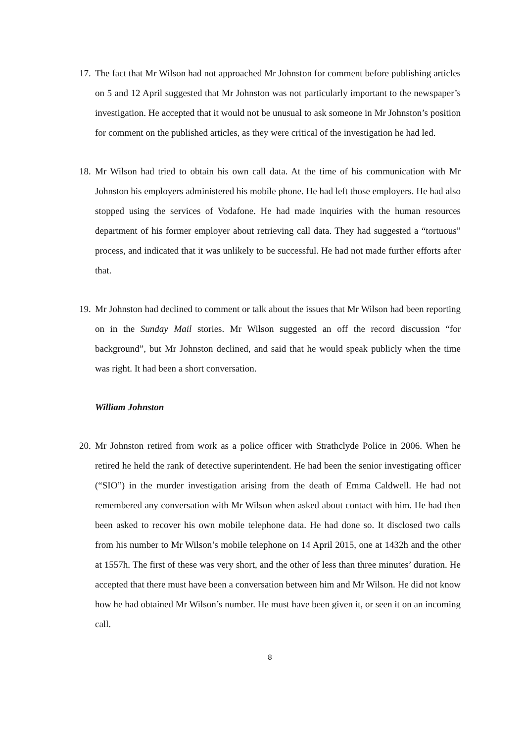17. The fact that Mr Wilson had not approached Mr Johnston for comment before publishing articles on 5 and 12 April suggested that Mr Johnston was not particularly important to the newspaper’s investigation. He accepted that it would not be unusual to ask someone in Mr Johnston’s position for comment on the published articles, as they were critical of the investigation he had led.
18. Mr Wilson had tried to obtain his own call data. At the time of his communication with Mr Johnston his employers administered his mobile phone. He had left those employers. He had also stopped using the services of Vodafone. He had made inquiries with the human resources department of his former employer about retrieving call data. They had suggested a “tortuous” process, and indicated that it was unlikely to be successful. He had not made further efforts after that.
19. Mr Johnston had declined to comment or talk about the issues that Mr Wilson had been reporting on in the Sunday Mail stories. Mr Wilson suggested an off the record discussion “for background”, but Mr Johnston declined, and said that he would speak publicly when the time was right. It had been a short conversation.
William Johnston
20. Mr Johnston retired from work as a police officer with Strathclyde Police in 2006. When he retired he held the rank of detective superintendent. He had been the senior investigating officer (“SIO”) in the murder investigation arising from the death of Emma Caldwell. He had not remembered any conversation with Mr Wilson when asked about contact with him. He had then been asked to recover his own mobile telephone data. He had done so. It disclosed two calls from his number to Mr Wilson’s mobile telephone on 14 April 2015, one at 1432h and the other at 1557h. The first of these was very short, and the other of less than three minutes’ duration. He accepted that there must have been a conversation between him and Mr Wilson. He did not know how he had obtained Mr Wilson’s number. He must have been given it, or seen it on an incoming call.
8